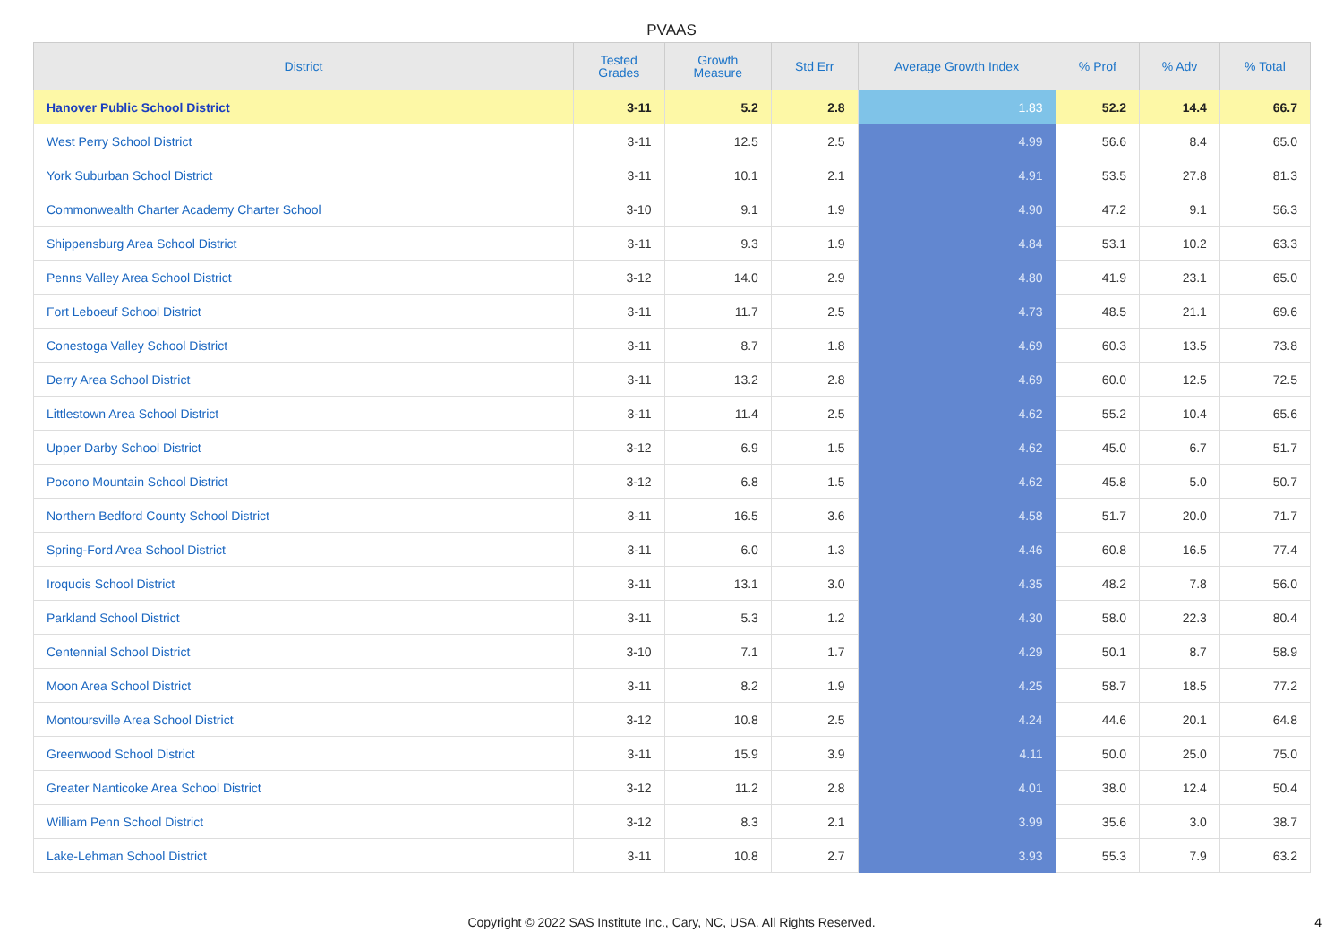PVAAS
| District | Tested Grades | Growth Measure | Std Err | Average Growth Index | % Prof | % Adv | % Total |
| --- | --- | --- | --- | --- | --- | --- | --- |
| Hanover Public School District | 3-11 | 5.2 | 2.8 | 1.83 | 52.2 | 14.4 | 66.7 |
| West Perry School District | 3-11 | 12.5 | 2.5 | 4.99 | 56.6 | 8.4 | 65.0 |
| York Suburban School District | 3-11 | 10.1 | 2.1 | 4.91 | 53.5 | 27.8 | 81.3 |
| Commonwealth Charter Academy Charter School | 3-10 | 9.1 | 1.9 | 4.90 | 47.2 | 9.1 | 56.3 |
| Shippensburg Area School District | 3-11 | 9.3 | 1.9 | 4.84 | 53.1 | 10.2 | 63.3 |
| Penns Valley Area School District | 3-12 | 14.0 | 2.9 | 4.80 | 41.9 | 23.1 | 65.0 |
| Fort Leboeuf School District | 3-11 | 11.7 | 2.5 | 4.73 | 48.5 | 21.1 | 69.6 |
| Conestoga Valley School District | 3-11 | 8.7 | 1.8 | 4.69 | 60.3 | 13.5 | 73.8 |
| Derry Area School District | 3-11 | 13.2 | 2.8 | 4.69 | 60.0 | 12.5 | 72.5 |
| Littlestown Area School District | 3-11 | 11.4 | 2.5 | 4.62 | 55.2 | 10.4 | 65.6 |
| Upper Darby School District | 3-12 | 6.9 | 1.5 | 4.62 | 45.0 | 6.7 | 51.7 |
| Pocono Mountain School District | 3-12 | 6.8 | 1.5 | 4.62 | 45.8 | 5.0 | 50.7 |
| Northern Bedford County School District | 3-11 | 16.5 | 3.6 | 4.58 | 51.7 | 20.0 | 71.7 |
| Spring-Ford Area School District | 3-11 | 6.0 | 1.3 | 4.46 | 60.8 | 16.5 | 77.4 |
| Iroquois School District | 3-11 | 13.1 | 3.0 | 4.35 | 48.2 | 7.8 | 56.0 |
| Parkland School District | 3-11 | 5.3 | 1.2 | 4.30 | 58.0 | 22.3 | 80.4 |
| Centennial School District | 3-10 | 7.1 | 1.7 | 4.29 | 50.1 | 8.7 | 58.9 |
| Moon Area School District | 3-11 | 8.2 | 1.9 | 4.25 | 58.7 | 18.5 | 77.2 |
| Montoursville Area School District | 3-12 | 10.8 | 2.5 | 4.24 | 44.6 | 20.1 | 64.8 |
| Greenwood School District | 3-11 | 15.9 | 3.9 | 4.11 | 50.0 | 25.0 | 75.0 |
| Greater Nanticoke Area School District | 3-12 | 11.2 | 2.8 | 4.01 | 38.0 | 12.4 | 50.4 |
| William Penn School District | 3-12 | 8.3 | 2.1 | 3.99 | 35.6 | 3.0 | 38.7 |
| Lake-Lehman School District | 3-11 | 10.8 | 2.7 | 3.93 | 55.3 | 7.9 | 63.2 |
Copyright © 2022 SAS Institute Inc., Cary, NC, USA. All Rights Reserved. 4